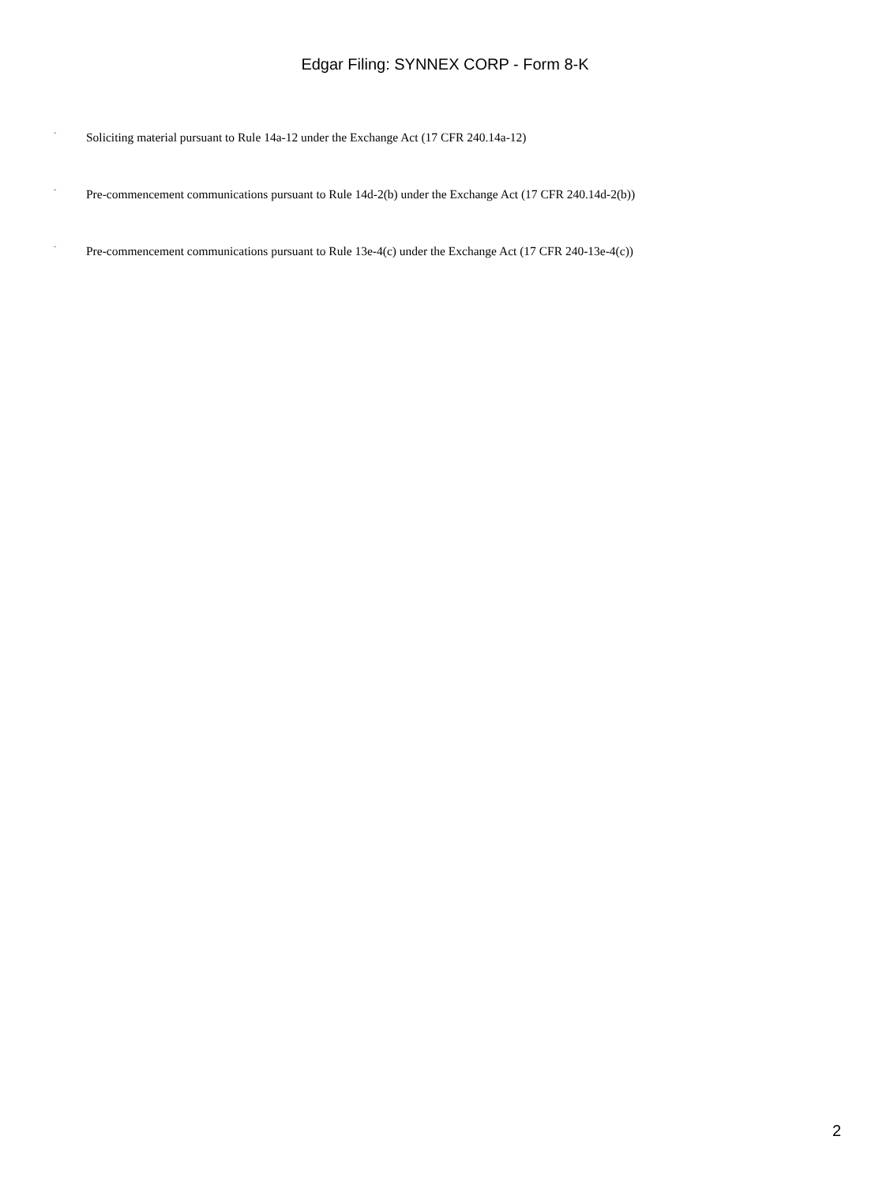Edgar Filing: SYNNEX CORP - Form 8-K
¨ Soliciting material pursuant to Rule 14a-12 under the Exchange Act (17 CFR 240.14a-12)
¨ Pre-commencement communications pursuant to Rule 14d-2(b) under the Exchange Act (17 CFR 240.14d-2(b))
¨ Pre-commencement communications pursuant to Rule 13e-4(c) under the Exchange Act (17 CFR 240-13e-4(c))
2